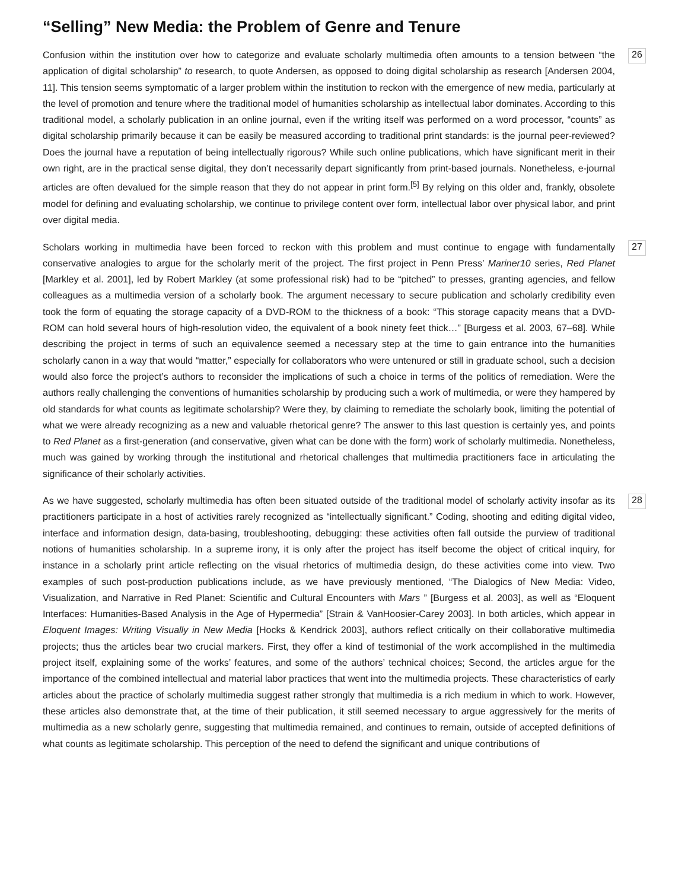“Selling” New Media: the Problem of Genre and Tenure
Confusion within the institution over how to categorize and evaluate scholarly multimedia often amounts to a tension between “the application of digital scholarship” to research, to quote Andersen, as opposed to doing digital scholarship as research [Andersen 2004, 11]. This tension seems symptomatic of a larger problem within the institution to reckon with the emergence of new media, particularly at the level of promotion and tenure where the traditional model of humanities scholarship as intellectual labor dominates. According to this traditional model, a scholarly publication in an online journal, even if the writing itself was performed on a word processor, “counts” as digital scholarship primarily because it can be easily be measured according to traditional print standards: is the journal peer-reviewed? Does the journal have a reputation of being intellectually rigorous? While such online publications, which have significant merit in their own right, are in the practical sense digital, they don’t necessarily depart significantly from print-based journals. Nonetheless, e-journal articles are often devalued for the simple reason that they do not appear in print form.<sup>[5]</sup> By relying on this older and, frankly, obsolete model for defining and evaluating scholarship, we continue to privilege content over form, intellectual labor over physical labor, and print over digital media.
26
Scholars working in multimedia have been forced to reckon with this problem and must continue to engage with fundamentally conservative analogies to argue for the scholarly merit of the project. The first project in Penn Press’ Mariner10 series, Red Planet [Markley et al. 2001], led by Robert Markley (at some professional risk) had to be “pitched” to presses, granting agencies, and fellow colleagues as a multimedia version of a scholarly book. The argument necessary to secure publication and scholarly credibility even took the form of equating the storage capacity of a DVD-ROM to the thickness of a book: “This storage capacity means that a DVD-ROM can hold several hours of high-resolution video, the equivalent of a book ninety feet thick…” [Burgess et al. 2003, 67–68]. While describing the project in terms of such an equivalence seemed a necessary step at the time to gain entrance into the humanities scholarly canon in a way that would “matter,” especially for collaborators who were untenured or still in graduate school, such a decision would also force the project’s authors to reconsider the implications of such a choice in terms of the politics of remediation. Were the authors really challenging the conventions of humanities scholarship by producing such a work of multimedia, or were they hampered by old standards for what counts as legitimate scholarship? Were they, by claiming to remediate the scholarly book, limiting the potential of what we were already recognizing as a new and valuable rhetorical genre? The answer to this last question is certainly yes, and points to Red Planet as a first-generation (and conservative, given what can be done with the form) work of scholarly multimedia. Nonetheless, much was gained by working through the institutional and rhetorical challenges that multimedia practitioners face in articulating the significance of their scholarly activities.
27
As we have suggested, scholarly multimedia has often been situated outside of the traditional model of scholarly activity insofar as its practitioners participate in a host of activities rarely recognized as “intellectually significant.” Coding, shooting and editing digital video, interface and information design, data-basing, troubleshooting, debugging: these activities often fall outside the purview of traditional notions of humanities scholarship. In a supreme irony, it is only after the project has itself become the object of critical inquiry, for instance in a scholarly print article reflecting on the visual rhetorics of multimedia design, do these activities come into view. Two examples of such post-production publications include, as we have previously mentioned, “The Dialogics of New Media: Video, Visualization, and Narrative in Red Planet: Scientific and Cultural Encounters with Mars ” [Burgess et al. 2003], as well as “Eloquent Interfaces: Humanities-Based Analysis in the Age of Hypermedia” [Strain & VanHoosier-Carey 2003]. In both articles, which appear in Eloquent Images: Writing Visually in New Media [Hocks & Kendrick 2003], authors reflect critically on their collaborative multimedia projects; thus the articles bear two crucial markers. First, they offer a kind of testimonial of the work accomplished in the multimedia project itself, explaining some of the works’ features, and some of the authors’ technical choices; Second, the articles argue for the importance of the combined intellectual and material labor practices that went into the multimedia projects. These characteristics of early articles about the practice of scholarly multimedia suggest rather strongly that multimedia is a rich medium in which to work. However, these articles also demonstrate that, at the time of their publication, it still seemed necessary to argue aggressively for the merits of multimedia as a new scholarly genre, suggesting that multimedia remained, and continues to remain, outside of accepted definitions of what counts as legitimate scholarship. This perception of the need to defend the significant and unique contributions of
28